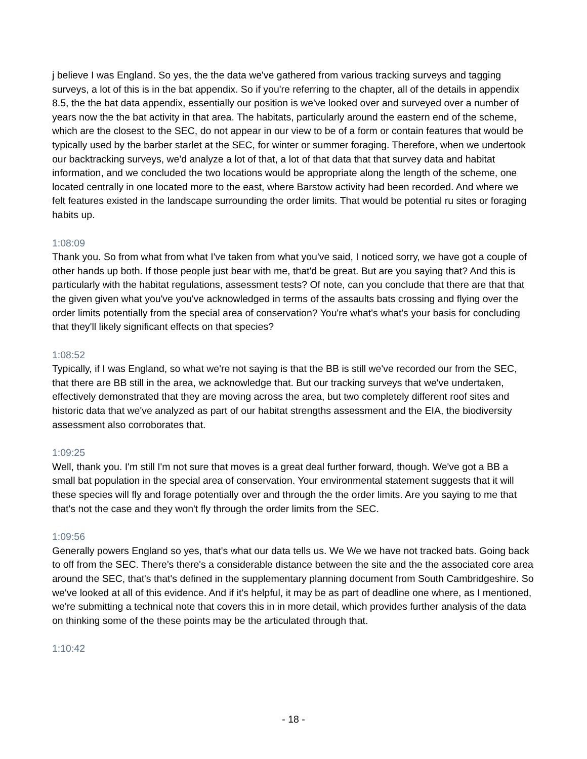j believe I was England. So yes, the the data we've gathered from various tracking surveys and tagging surveys, a lot of this is in the bat appendix. So if you're referring to the chapter, all of the details in appendix 8.5, the the bat data appendix, essentially our position is we've looked over and surveyed over a number of years now the the bat activity in that area. The habitats, particularly around the eastern end of the scheme, which are the closest to the SEC, do not appear in our view to be of a form or contain features that would be typically used by the barber starlet at the SEC, for winter or summer foraging. Therefore, when we undertook our backtracking surveys, we'd analyze a lot of that, a lot of that data that that survey data and habitat information, and we concluded the two locations would be appropriate along the length of the scheme, one located centrally in one located more to the east, where Barstow activity had been recorded. And where we felt features existed in the landscape surrounding the order limits. That would be potential ru sites or foraging habits up.
1:08:09
Thank you. So from what from what I've taken from what you've said, I noticed sorry, we have got a couple of other hands up both. If those people just bear with me, that'd be great. But are you saying that? And this is particularly with the habitat regulations, assessment tests? Of note, can you conclude that there are that that the given given what you've you've acknowledged in terms of the assaults bats crossing and flying over the order limits potentially from the special area of conservation? You're what's what's your basis for concluding that they'll likely significant effects on that species?
1:08:52
Typically, if I was England, so what we're not saying is that the BB is still we've recorded our from the SEC, that there are BB still in the area, we acknowledge that. But our tracking surveys that we've undertaken, effectively demonstrated that they are moving across the area, but two completely different roof sites and historic data that we've analyzed as part of our habitat strengths assessment and the EIA, the biodiversity assessment also corroborates that.
1:09:25
Well, thank you. I'm still I'm not sure that moves is a great deal further forward, though. We've got a BB a small bat population in the special area of conservation. Your environmental statement suggests that it will these species will fly and forage potentially over and through the the order limits. Are you saying to me that that's not the case and they won't fly through the order limits from the SEC.
1:09:56
Generally powers England so yes, that's what our data tells us. We We we have not tracked bats. Going back to off from the SEC. There's there's a considerable distance between the site and the the associated core area around the SEC, that's that's defined in the supplementary planning document from South Cambridgeshire. So we've looked at all of this evidence. And if it's helpful, it may be as part of deadline one where, as I mentioned, we're submitting a technical note that covers this in in more detail, which provides further analysis of the data on thinking some of the these points may be the articulated through that.
1:10:42
- 18 -